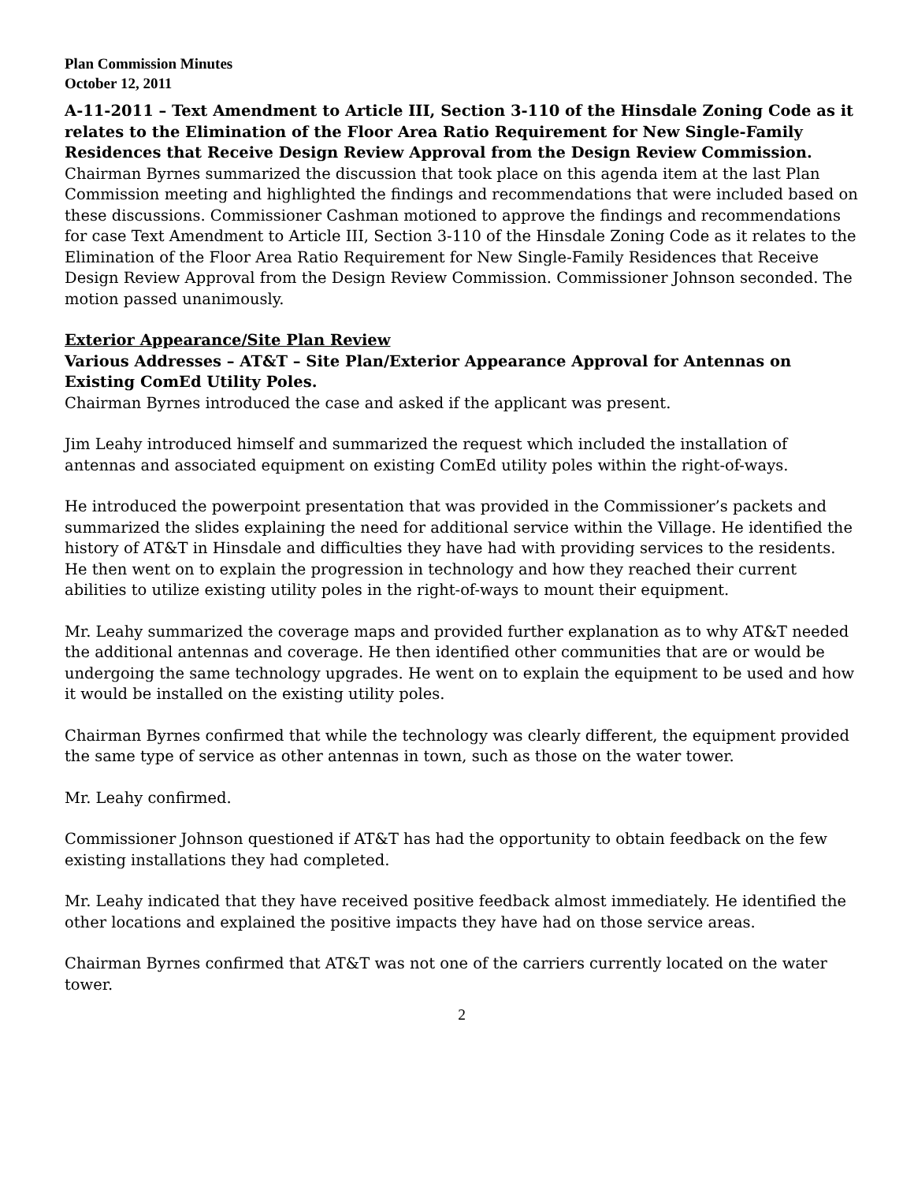Plan Commission Minutes
October 12, 2011
A-11-2011 – Text Amendment to Article III, Section 3-110 of the Hinsdale Zoning Code as it relates to the Elimination of the Floor Area Ratio Requirement for New Single-Family Residences that Receive Design Review Approval from the Design Review Commission.
Chairman Byrnes summarized the discussion that took place on this agenda item at the last Plan Commission meeting and highlighted the findings and recommendations that were included based on these discussions. Commissioner Cashman motioned to approve the findings and recommendations for case Text Amendment to Article III, Section 3-110 of the Hinsdale Zoning Code as it relates to the Elimination of the Floor Area Ratio Requirement for New Single-Family Residences that Receive Design Review Approval from the Design Review Commission. Commissioner Johnson seconded. The motion passed unanimously.
Exterior Appearance/Site Plan Review
Various Addresses – AT&T – Site Plan/Exterior Appearance Approval for Antennas on Existing ComEd Utility Poles.
Chairman Byrnes introduced the case and asked if the applicant was present.
Jim Leahy introduced himself and summarized the request which included the installation of antennas and associated equipment on existing ComEd utility poles within the right-of-ways.
He introduced the powerpoint presentation that was provided in the Commissioner’s packets and summarized the slides explaining the need for additional service within the Village. He identified the history of AT&T in Hinsdale and difficulties they have had with providing services to the residents. He then went on to explain the progression in technology and how they reached their current abilities to utilize existing utility poles in the right-of-ways to mount their equipment.
Mr. Leahy summarized the coverage maps and provided further explanation as to why AT&T needed the additional antennas and coverage. He then identified other communities that are or would be undergoing the same technology upgrades. He went on to explain the equipment to be used and how it would be installed on the existing utility poles.
Chairman Byrnes confirmed that while the technology was clearly different, the equipment provided the same type of service as other antennas in town, such as those on the water tower.
Mr. Leahy confirmed.
Commissioner Johnson questioned if AT&T has had the opportunity to obtain feedback on the few existing installations they had completed.
Mr. Leahy indicated that they have received positive feedback almost immediately. He identified the other locations and explained the positive impacts they have had on those service areas.
Chairman Byrnes confirmed that AT&T was not one of the carriers currently located on the water tower.
2